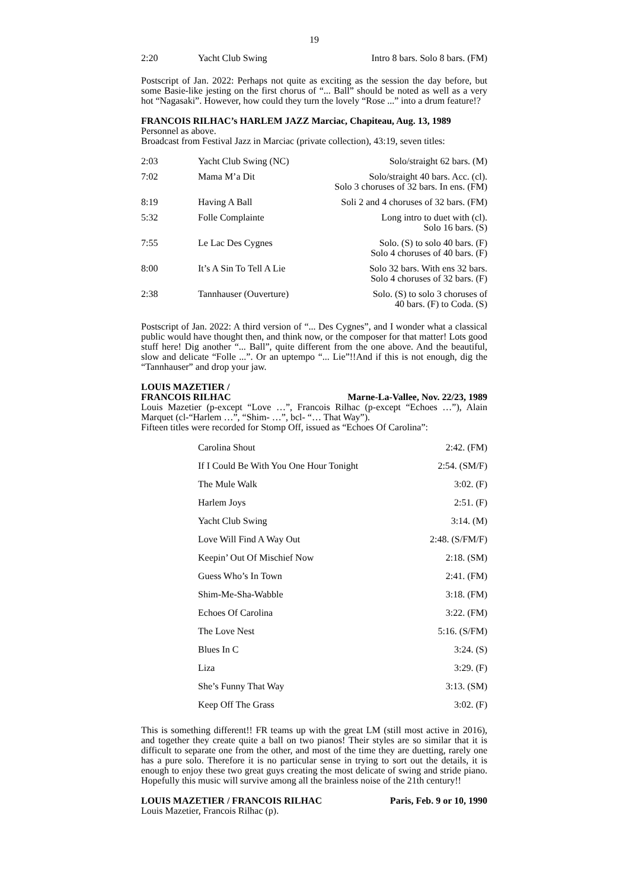19
| 2:20 | Yacht Club Swing | Intro 8 bars. Solo 8 bars. (FM) |
Postscript of Jan. 2022: Perhaps not quite as exciting as the session the day before, but some Basie-like jesting on the first chorus of “... Ball” should be noted as well as a very hot “Nagasaki”. However, how could they turn the lovely “Rose ...” into a drum feature!?
FRANCOIS RILHAC’s HARLEM JAZZ Marciac, Chapiteau, Aug. 13, 1989
Personnel as above.
Broadcast from Festival Jazz in Marciac (private collection), 43:19, seven titles:
| 2:03 | Yacht Club Swing (NC) | Solo/straight 62 bars. (M) |
| 7:02 | Mama M’a Dit | Solo/straight 40 bars. Acc. (cl). Solo 3 choruses of 32 bars. In ens. (FM) |
| 8:19 | Having A Ball | Soli 2 and 4 choruses of 32 bars. (FM) |
| 5:32 | Folle Complainte | Long intro to duet with (cl). Solo 16 bars. (S) |
| 7:55 | Le Lac Des Cygnes | Solo. (S) to solo 40 bars. (F) Solo 4 choruses of 40 bars. (F) |
| 8:00 | It’s A Sin To Tell A Lie | Solo 32 bars. With ens 32 bars. Solo 4 choruses of 32 bars. (F) |
| 2:38 | Tannhauser (Ouverture) | Solo. (S) to solo 3 choruses of 40 bars. (F) to Coda. (S) |
Postscript of Jan. 2022: A third version of “... Des Cygnes”, and I wonder what a classical public would have thought then, and think now, or the composer for that matter! Lots good stuff here! Dig another “... Ball”, quite different from the one above. And the beautiful, slow and delicate “Folle ...”. Or an uptempo “... Lie”!!And if this is not enough, dig the “Tannhauser” and drop your jaw.
LOUIS MAZETIER /
FRANCOIS RILHAC Marne-La-Vallee, Nov. 22/23, 1989
Louis Mazetier (p-except “Love …”, Francois Rilhac (p-except “Echoes …”), Alain Marquet (cl-“Harlem …”, “Shim- …”, bcl- “… That Way”).
Fifteen titles were recorded for Stomp Off, issued as “Echoes Of Carolina”:
| | Carolina Shout | 2:42. (FM) |
| | If I Could Be With You One Hour Tonight | 2:54. (SM/F) |
| | The Mule Walk | 3:02. (F) |
| | Harlem Joys | 2:51. (F) |
| | Yacht Club Swing | 3:14. (M) |
| | Love Will Find A Way Out | 2:48. (S/FM/F) |
| | Keepin’ Out Of Mischief Now | 2:18. (SM) |
| | Guess Who’s In Town | 2:41. (FM) |
| | Shim-Me-Sha-Wabble | 3:18. (FM) |
| | Echoes Of Carolina | 3:22. (FM) |
| | The Love Nest | 5:16. (S/FM) |
| | Blues In C | 3:24. (S) |
| | Liza | 3:29. (F) |
| | She’s Funny That Way | 3:13. (SM) |
| | Keep Off The Grass | 3:02. (F) |
This is something different!! FR teams up with the great LM (still most active in 2016), and together they create quite a ball on two pianos! Their styles are so similar that it is difficult to separate one from the other, and most of the time they are duetting, rarely one has a pure solo. Therefore it is no particular sense in trying to sort out the details, it is enough to enjoy these two great guys creating the most delicate of swing and stride piano. Hopefully this music will survive among all the brainless noise of the 21th century!!
LOUIS MAZETIER / FRANCOIS RILHAC Paris, Feb. 9 or 10, 1990
Louis Mazetier, Francois Rilhac (p).